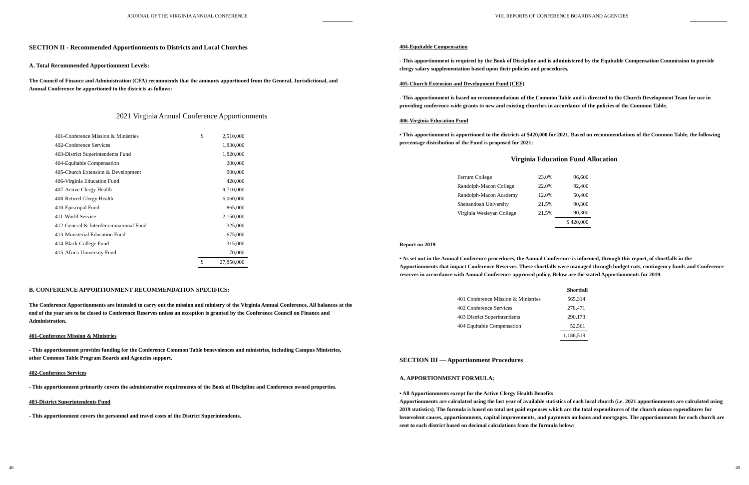JOURNAL OF THE VIRGINIA ANNUAL CONFERENCE
SECTION II - Recommended Apportionments to Districts and Local Churches
A. Total Recommended Apportionment Levels:
The Council of Finance and Administration (CFA) recommends that the amounts apportioned from the General, Jurisdictional, and Annual Conference be apportioned to the districts as follows:
2021 Virginia Annual Conference Apportionments
| 401-Conference Mission & Ministries | $ | 2,510,000 |
| 402-Conference Services | | 1,830,000 |
| 403-District Superintendents Fund | | 1,820,000 |
| 404-Equitable Compensation | | 200,000 |
| 405-Church Extension & Development | | 900,000 |
| 406-Virginia Education Fund | | 420,000 |
| 407-Active Clergy Health | | 9,710,000 |
| 408-Retired Clergy Health | | 6,060,000 |
| 410-Episcopal Fund | | 865,000 |
| 411-World Service | | 2,150,000 |
| 412-General & Interdenominational Fund | | 325,000 |
| 413-Ministerial Education Fund | | 675,000 |
| 414-Black College Fund | | 315,000 |
| 415-Africa University Fund | | 70,000 |
| | $ | 27,850,000 |
B. CONFERENCE APPORTIONMENT RECOMMENDATION SPECIFICS:
The Conference Apportionments are intended to carry out the mission and ministry of the Virginia Annual Conference. All balances at the end of the year are to be closed to Conference Reserves unless an exception is granted by the Conference Council on Finance and Administration.
401-Conference Mission & Ministries
- This apportionment provides funding for the Conference Common Table benevolences and ministries, including Campus Ministries, other Common Table Program Boards and Agencies support.
402-Conference Services
- This apportionment primarily covers the administrative requirements of the Book of Discipline and Conference owned properties.
403-District Superintendents Fund
- This apportionment covers the personnel and travel costs of the District Superintendents.
48
VIII. REPORTS OF CONFERENCE BOARDS AND AGENCIES
404-Equitable Compensation
- This apportionment is required by the Book of Discipline and is administered by the Equitable Compensation Commission to provide clergy salary supplementation based upon their policies and procedures.
405-Church Extension and Development Fund (CEF)
- This apportionment is based on recommendations of the Common Table and is directed to the Church Development Team for use in providing conference-wide grants to new and existing churches in accordance of the policies of the Common Table.
406-Virginia Education Fund
▪ This apportionment is apportioned to the districts at $420,000 for 2021. Based on recommendations of the Common Table, the following percentage distribution of the Fund is proposed for 2021:
Virginia Education Fund Allocation
| Ferrum College | 23.0% | 96,600 |
| Randolph-Macon College | 22.0% | 92,400 |
| Randolph-Macon Academy | 12.0% | 50,400 |
| Shenandoah University | 21.5% | 90,300 |
| Virginia Wesleyan College | 21.5% | 90,300 |
| | | $ 420,000 |
Report on 2019
▪ As set out in the Annual Conference procedures, the Annual Conference is informed, through this report, of shortfalls in the Apportionments that impact Conference Reserves. These shortfalls were managed through budget cuts, contingency funds and Conference reserves in accordance with Annual Conference-approved policy. Below are the stated Apportionments for 2019.
| | Shortfall |
| 401 Conference Mission & Ministries | 565,314 |
| 402 Conference Services | 278,471 |
| 403 District Superintendents | 290,173 |
| 404 Equitable Compensation | 52,561 |
| | 1,186,519 |
SECTION III — Apportionment Procedures
A. APPORTIONMENT FORMULA:
▪ All Apportionments except for the Active Clergy Health Benefits
Apportionments are calculated using the last year of available statistics of each local church (i.e. 2021 apportionments are calculated using 2019 statistics). The formula is based on total net paid expenses which are the total expenditures of the church minus expenditures for benevolent causes, apportionments, capital improvements, and payments on loans and mortgages. The apportionments for each church are sent to each district based on decimal calculations from the formula below:
49